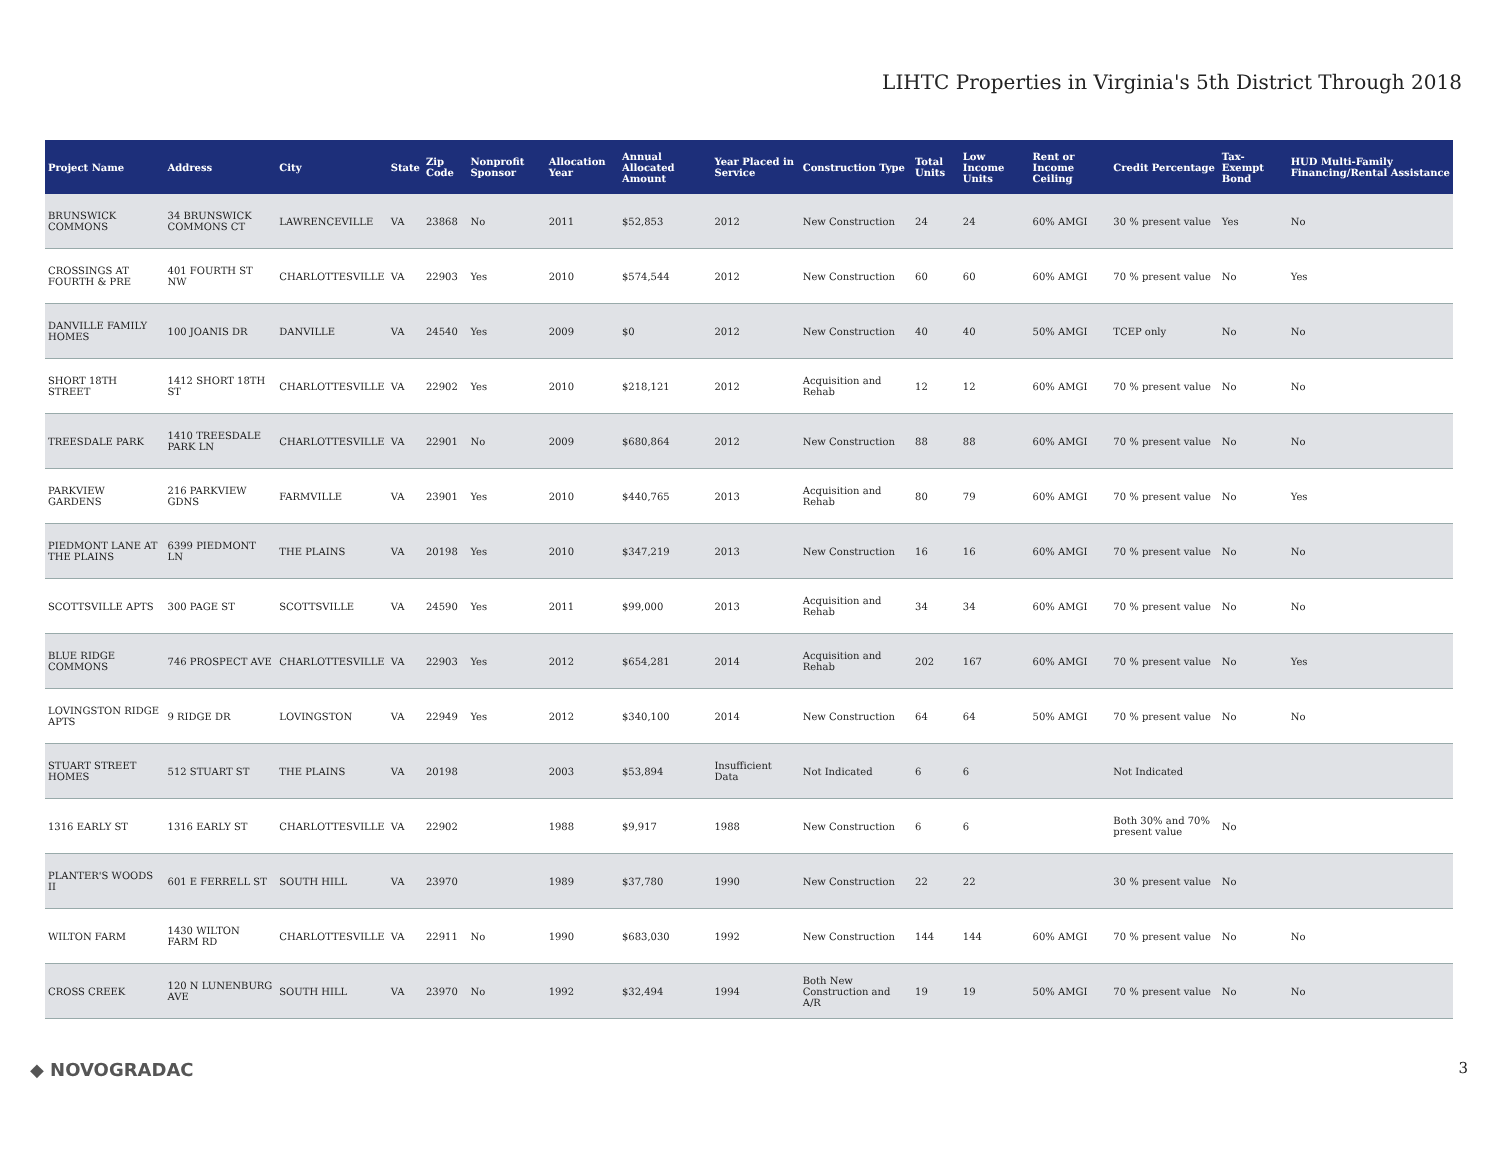LIHTC Properties in Virginia's 5th District Through 2018
| Project Name | Address | City | State | Zip Code | Nonprofit Sponsor | Allocation Year | Annual Allocated Amount | Year Placed in Service | Construction Type | Total Units | Low Income Units | Rent or Income Ceiling | Credit Percentage | Tax-Exempt Bond | HUD Multi-Family Financing/Rental Assistance |
| --- | --- | --- | --- | --- | --- | --- | --- | --- | --- | --- | --- | --- | --- | --- | --- |
| BRUNSWICK COMMONS | 34 BRUNSWICK COMMONS CT | LAWRENCEVILLE | VA | 23868 | No | 2011 | $52,853 | 2012 | New Construction | 24 | 24 | 60% AMGI | 30 % present value | Yes | No |
| CROSSINGS AT FOURTH & PRE | 401 FOURTH ST NW | CHARLOTTESVILLE | VA | 22903 | Yes | 2010 | $574,544 | 2012 | New Construction | 60 | 60 | 60% AMGI | 70 % present value | No | Yes |
| DANVILLE FAMILY HOMES | 100 JOANIS DR | DANVILLE | VA | 24540 | Yes | 2009 | $0 | 2012 | New Construction | 40 | 40 | 50% AMGI | TCEP only | No | No |
| SHORT 18TH STREET | 1412 SHORT 18TH ST | CHARLOTTESVILLE | VA | 22902 | Yes | 2010 | $218,121 | 2012 | Acquisition and Rehab | 12 | 12 | 60% AMGI | 70 % present value | No | No |
| TREESDALE PARK | 1410 TREESDALE PARK LN | CHARLOTTESVILLE | VA | 22901 | No | 2009 | $680,864 | 2012 | New Construction | 88 | 88 | 60% AMGI | 70 % present value | No | No |
| PARKVIEW GARDENS | 216 PARKVIEW GDNS | FARMVILLE | VA | 23901 | Yes | 2010 | $440,765 | 2013 | Acquisition and Rehab | 80 | 79 | 60% AMGI | 70 % present value | No | Yes |
| PIEDMONT LANE AT THE PLAINS | 6399 PIEDMONT LN | THE PLAINS | VA | 20198 | Yes | 2010 | $347,219 | 2013 | New Construction | 16 | 16 | 60% AMGI | 70 % present value | No | No |
| SCOTTSVILLE APTS | 300 PAGE ST | SCOTTSVILLE | VA | 24590 | Yes | 2011 | $99,000 | 2013 | Acquisition and Rehab | 34 | 34 | 60% AMGI | 70 % present value | No | No |
| BLUE RIDGE COMMONS | 746 PROSPECT AVE | CHARLOTTESVILLE | VA | 22903 | Yes | 2012 | $654,281 | 2014 | Acquisition and Rehab | 202 | 167 | 60% AMGI | 70 % present value | No | Yes |
| LOVINGSTON RIDGE APTS | 9 RIDGE DR | LOVINGSTON | VA | 22949 | Yes | 2012 | $340,100 | 2014 | New Construction | 64 | 64 | 50% AMGI | 70 % present value | No | No |
| STUART STREET HOMES | 512 STUART ST | THE PLAINS | VA | 20198 | | 2003 | $53,894 | Insufficient Data | Not Indicated | 6 | 6 | | Not Indicated | | |
| 1316 EARLY ST | 1316 EARLY ST | CHARLOTTESVILLE | VA | 22902 | | 1988 | $9,917 | 1988 | New Construction | 6 | 6 | | Both 30% and 70% present value | No | |
| PLANTER'S WOODS II | 601 E FERRELL ST | SOUTH HILL | VA | 23970 | | 1989 | $37,780 | 1990 | New Construction | 22 | 22 | | 30 % present value | No | |
| WILTON FARM | 1430 WILTON FARM RD | CHARLOTTESVILLE | VA | 22911 | No | 1990 | $683,030 | 1992 | New Construction | 144 | 144 | 60% AMGI | 70 % present value | No | No |
| CROSS CREEK | 120 N LUNENBURG AVE | SOUTH HILL | VA | 23970 | No | 1992 | $32,494 | 1994 | Both New Construction and A/R | 19 | 19 | 50% AMGI | 70 % present value | No | No |
◆ NOVOGRADAC 3